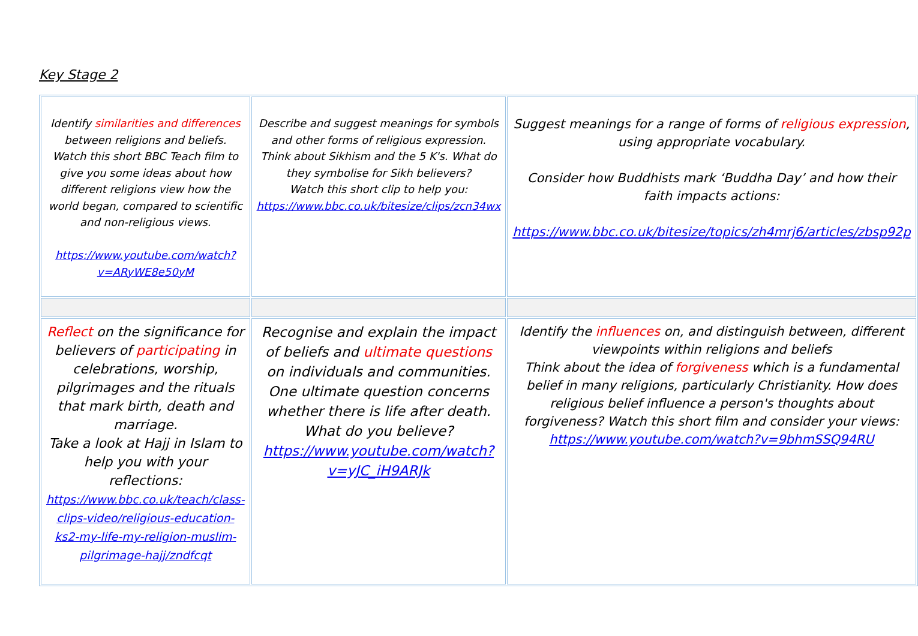Key Stage 2
| Identify similarities and differences between religions and beliefs. Watch this short BBC Teach film to give you some ideas about how different religions view how the world began, compared to scientific and non-religious views. https://www.youtube.com/watch?v=ARyWE8e50yM | Describe and suggest meanings for symbols and other forms of religious expression. Think about Sikhism and the 5 K's. What do they symbolise for Sikh believers? Watch this short clip to help you: https://www.bbc.co.uk/bitesize/clips/zcn34wx | Suggest meanings for a range of forms of religious expression , using appropriate vocabulary. Consider how Buddhists mark ‘Buddha Day’ and how their faith impacts actions: https://www.bbc.co.uk/bitesize/topics/zh4mrj6/articles/zbsp92p |
| Reflect on the significance for believers of participating in celebrations, worship, pilgrimages and the rituals that mark birth, death and marriage. Take a look at Hajj in Islam to help you with your reflections: https://www.bbc.co.uk/teach/class-clips-video/religious-education-ks2-my-life-my-religion-muslim-pilgrimage-hajj/zndfcqt | Recognise and explain the impact of beliefs and ultimate questions on individuals and communities. One ultimate question concerns whether there is life after death. What do you believe? https://www.youtube.com/watch?v=yJC_iH9ARJk | Identify the influences on, and distinguish between, different viewpoints within religions and beliefs Think about the idea of forgiveness which is a fundamental belief in many religions, particularly Christianity. How does religious belief influence a person's thoughts about forgiveness? Watch this short film and consider your views: https://www.youtube.com/watch?v=9bhmSSQ94RU |